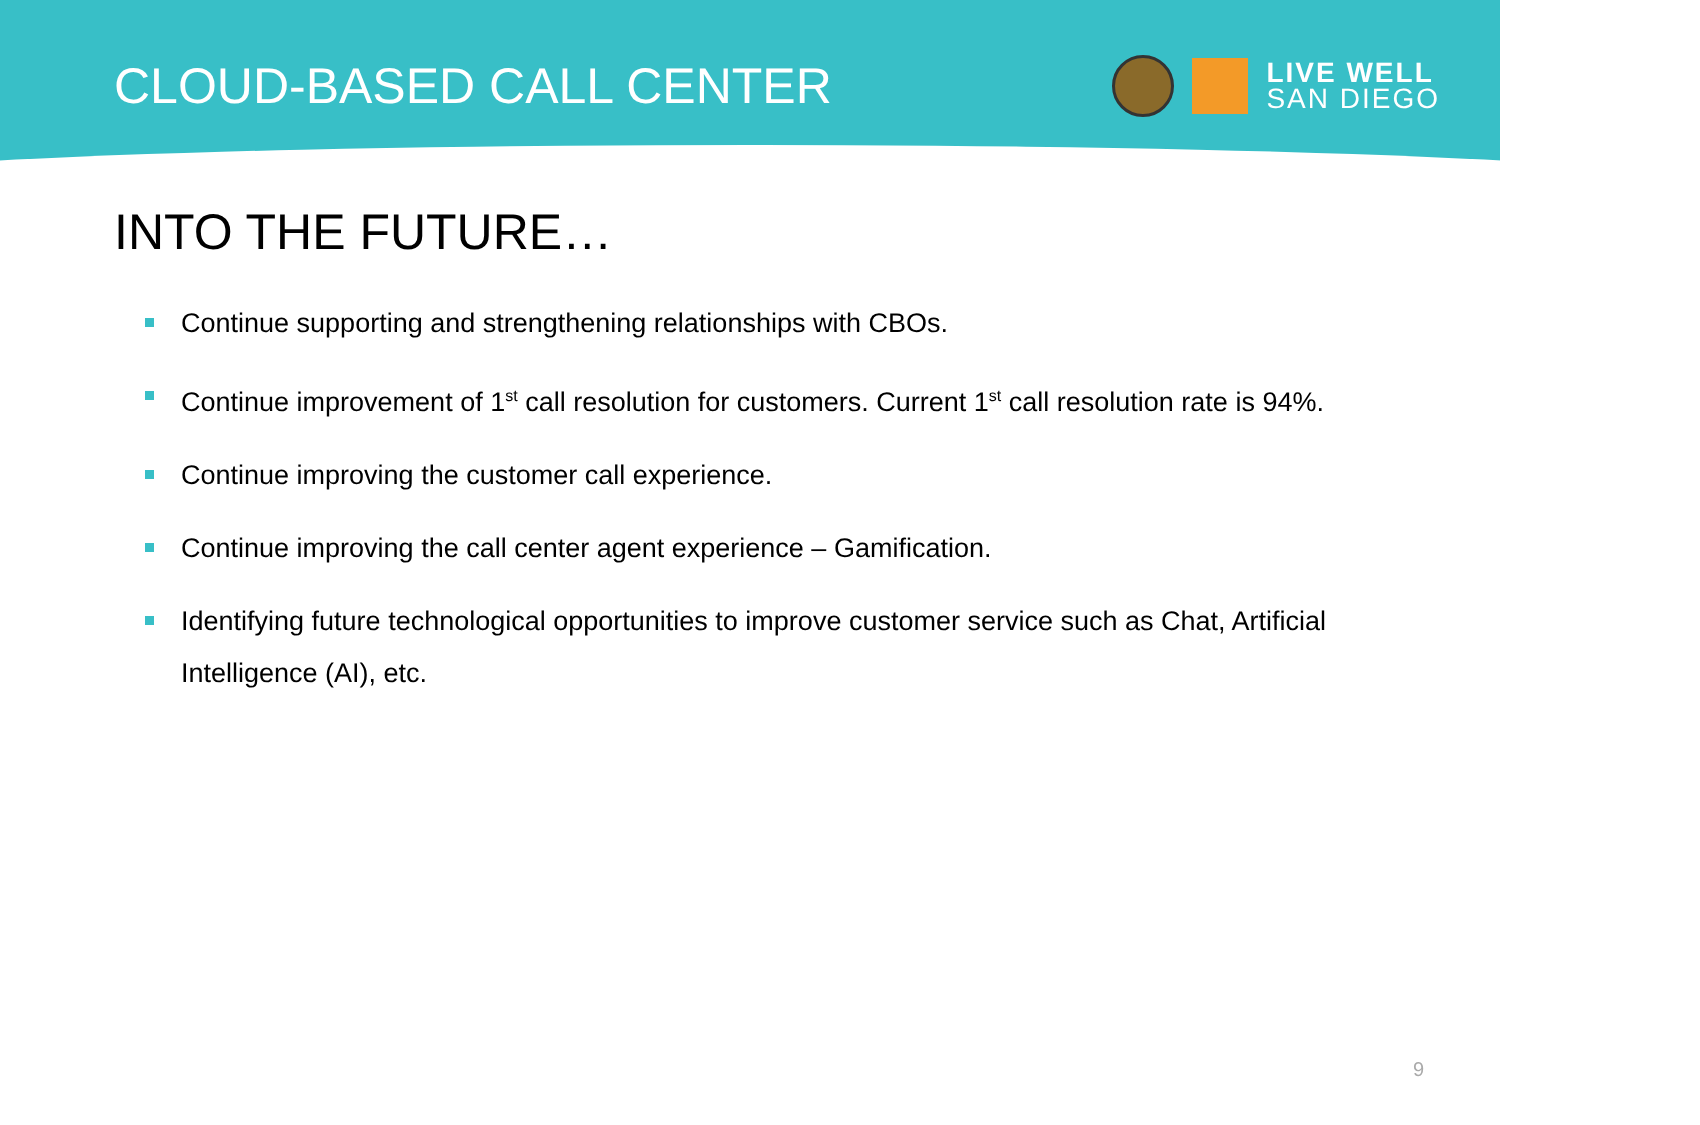CLOUD-BASED CALL CENTER
LIVE WELL
SAN DIEGO
INTO THE FUTURE…
Continue supporting and strengthening relationships with CBOs.
Continue improvement of 1<sup>st</sup> call resolution for customers. Current 1<sup>st</sup> call resolution rate is 94%.
Continue improving the customer call experience.
Continue improving the call center agent experience – Gamification.
Identifying future technological opportunities to improve customer service such as Chat, Artificial Intelligence (AI), etc.
9